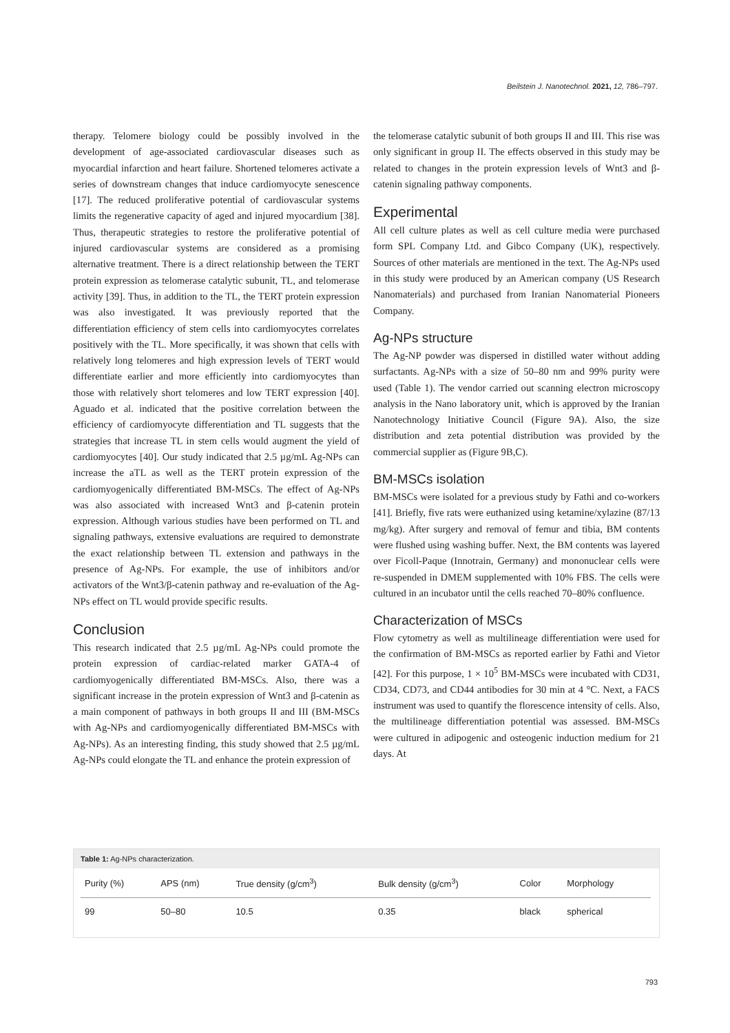Beilstein J. Nanotechnol. 2021, 12, 786–797.
therapy. Telomere biology could be possibly involved in the development of age-associated cardiovascular diseases such as myocardial infarction and heart failure. Shortened telomeres activate a series of downstream changes that induce cardiomyocyte senescence [17]. The reduced proliferative potential of cardiovascular systems limits the regenerative capacity of aged and injured myocardium [38]. Thus, therapeutic strategies to restore the proliferative potential of injured cardiovascular systems are considered as a promising alternative treatment. There is a direct relationship between the TERT protein expression as telomerase catalytic subunit, TL, and telomerase activity [39]. Thus, in addition to the TL, the TERT protein expression was also investigated. It was previously reported that the differentiation efficiency of stem cells into cardiomyocytes correlates positively with the TL. More specifically, it was shown that cells with relatively long telomeres and high expression levels of TERT would differentiate earlier and more efficiently into cardiomyocytes than those with relatively short telomeres and low TERT expression [40]. Aguado et al. indicated that the positive correlation between the efficiency of cardiomyocyte differentiation and TL suggests that the strategies that increase TL in stem cells would augment the yield of cardiomyocytes [40]. Our study indicated that 2.5 µg/mL Ag-NPs can increase the aTL as well as the TERT protein expression of the cardiomyogenically differentiated BM-MSCs. The effect of Ag-NPs was also associated with increased Wnt3 and β-catenin protein expression. Although various studies have been performed on TL and signaling pathways, extensive evaluations are required to demonstrate the exact relationship between TL extension and pathways in the presence of Ag-NPs. For example, the use of inhibitors and/or activators of the Wnt3/β-catenin pathway and re-evaluation of the Ag-NPs effect on TL would provide specific results.
Conclusion
This research indicated that 2.5 µg/mL Ag-NPs could promote the protein expression of cardiac-related marker GATA-4 of cardiomyogenically differentiated BM-MSCs. Also, there was a significant increase in the protein expression of Wnt3 and β-catenin as a main component of pathways in both groups II and III (BM-MSCs with Ag-NPs and cardiomyogenically differentiated BM-MSCs with Ag-NPs). As an interesting finding, this study showed that 2.5 µg/mL Ag-NPs could elongate the TL and enhance the protein expression of
the telomerase catalytic subunit of both groups II and III. This rise was only significant in group II. The effects observed in this study may be related to changes in the protein expression levels of Wnt3 and β-catenin signaling pathway components.
Experimental
All cell culture plates as well as cell culture media were purchased form SPL Company Ltd. and Gibco Company (UK), respectively. Sources of other materials are mentioned in the text. The Ag-NPs used in this study were produced by an American company (US Research Nanomaterials) and purchased from Iranian Nanomaterial Pioneers Company.
Ag-NPs structure
The Ag-NP powder was dispersed in distilled water without adding surfactants. Ag-NPs with a size of 50–80 nm and 99% purity were used (Table 1). The vendor carried out scanning electron microscopy analysis in the Nano laboratory unit, which is approved by the Iranian Nanotechnology Initiative Council (Figure 9A). Also, the size distribution and zeta potential distribution was provided by the commercial supplier as (Figure 9B,C).
BM-MSCs isolation
BM-MSCs were isolated for a previous study by Fathi and co-workers [41]. Briefly, five rats were euthanized using ketamine/xylazine (87/13 mg/kg). After surgery and removal of femur and tibia, BM contents were flushed using washing buffer. Next, the BM contents was layered over Ficoll-Paque (Innotrain, Germany) and mononuclear cells were re-suspended in DMEM supplemented with 10% FBS. The cells were cultured in an incubator until the cells reached 70–80% confluence.
Characterization of MSCs
Flow cytometry as well as multilineage differentiation were used for the confirmation of BM-MSCs as reported earlier by Fathi and Vietor [42]. For this purpose, 1 × 10<sup>5</sup> BM-MSCs were incubated with CD31, CD34, CD73, and CD44 antibodies for 30 min at 4 °C. Next, a FACS instrument was used to quantify the florescence intensity of cells. Also, the multilineage differentiation potential was assessed. BM-MSCs were cultured in adipogenic and osteogenic induction medium for 21 days. At
Table 1: Ag-NPs characterization.
| Purity (%) | APS (nm) | True density (g/cm<sup>3</sup>) | Bulk density (g/cm<sup>3</sup>) | Color | Morphology |
| --- | --- | --- | --- | --- | --- |
| 99 | 50–80 | 10.5 | 0.35 | black | spherical |
793